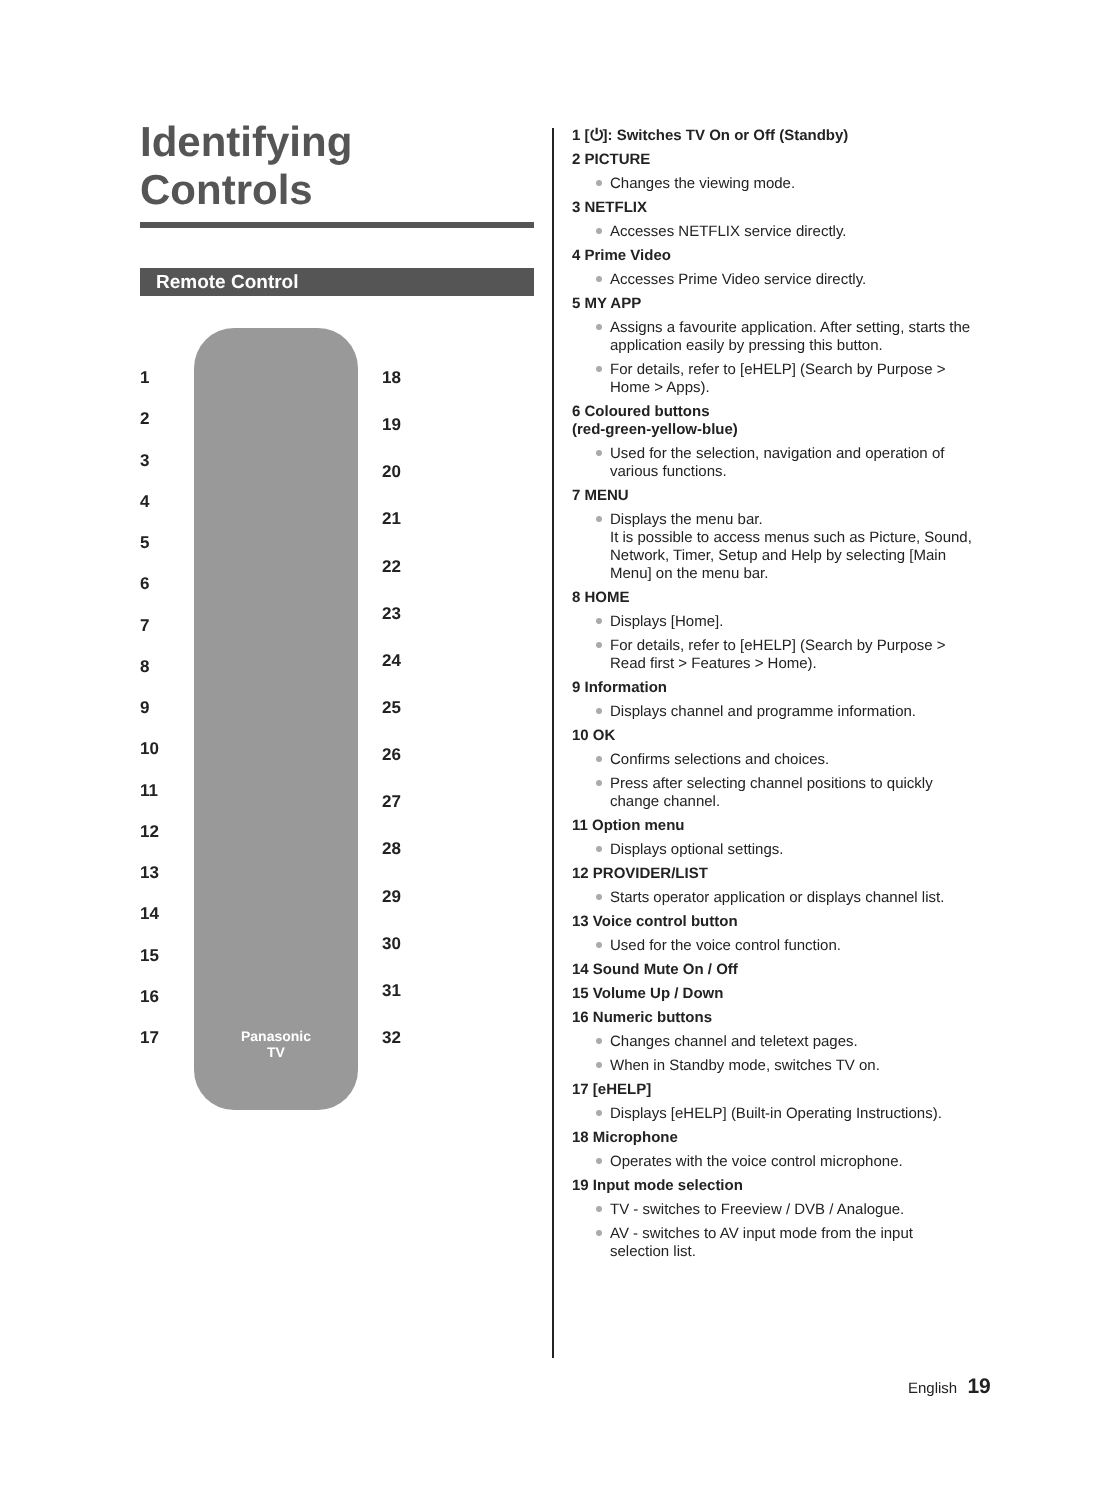Identifying Controls
Remote Control
123456789
10
11
12
13
14
15
16
17
Panasonic
TV
18
19
20
21
22
23
24
25
26
27
28
29
30
31
32
1 [⏻]: Switches TV On or Off (Standby)
2 PICTURE
Changes the viewing mode.
3 NETFLIX
Accesses NETFLIX service directly.
4 Prime Video
Accesses Prime Video service directly.
5 MY APP
Assigns a favourite application. After setting, starts the application easily by pressing this button.
For details, refer to [eHELP] (Search by Purpose > Home > Apps).
6 Coloured buttons
(red-green-yellow-blue)
Used for the selection, navigation and operation of various functions.
7 MENU
Displays the menu bar.
It is possible to access menus such as Picture, Sound, Network, Timer, Setup and Help by selecting [Main Menu] on the menu bar.
8 HOME
Displays [Home].
For details, refer to [eHELP] (Search by Purpose > Read first > Features > Home).
9 Information
Displays channel and programme information.
10 OK
Confirms selections and choices.
Press after selecting channel positions to quickly change channel.
11 Option menu
Displays optional settings.
12 PROVIDER/LIST
Starts operator application or displays channel list.
13 Voice control button
Used for the voice control function.
14 Sound Mute On / Off
15 Volume Up / Down
16 Numeric buttons
Changes channel and teletext pages.
When in Standby mode, switches TV on.
17 [eHELP]
Displays [eHELP] (Built-in Operating Instructions).
18 Microphone
Operates with the voice control microphone.
19 Input mode selection
TV - switches to Freeview / DVB / Analogue.
AV - switches to AV input mode from the input selection list.
English 19